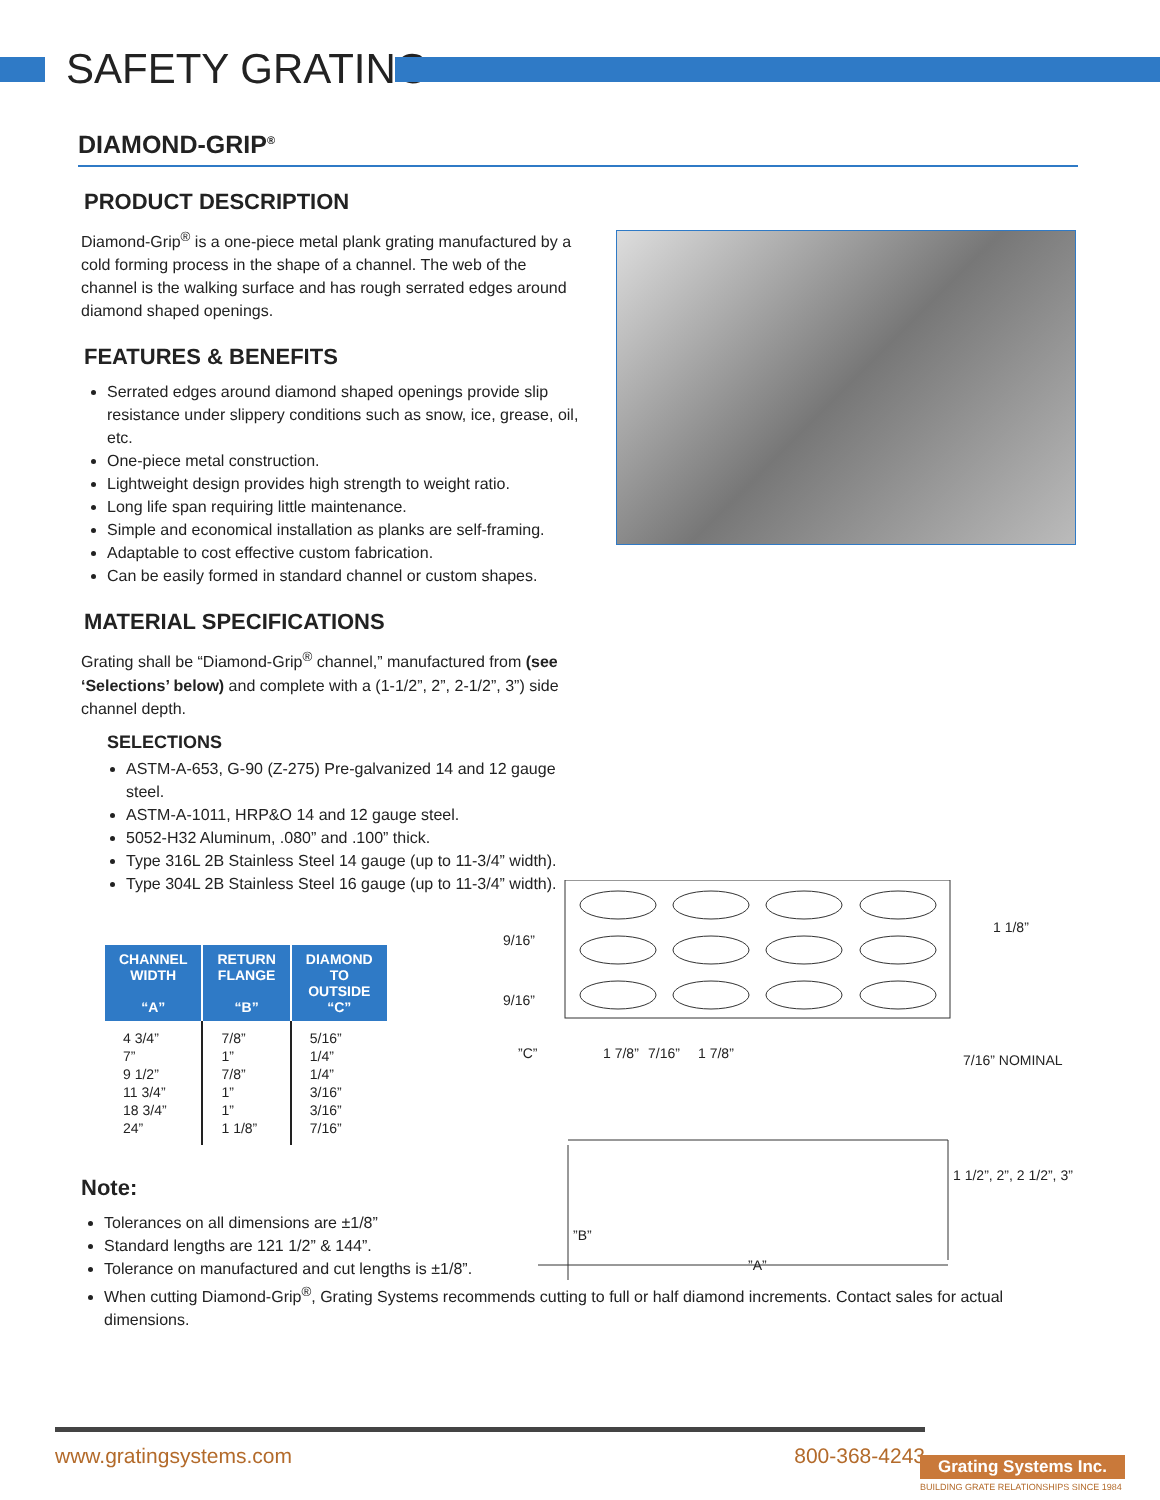SAFETY GRATING
DIAMOND-GRIP<sup>®</sup>
PRODUCT DESCRIPTION
Diamond-Grip<sup>®</sup> is a one-piece metal plank grating manufactured by a cold forming process in the shape of a channel. The web of the channel is the walking surface and has rough serrated edges around diamond shaped openings.
FEATURES & BENEFITS
Serrated edges around diamond shaped openings provide slip resistance under slippery conditions such as snow, ice, grease, oil, etc.
One-piece metal construction.
Lightweight design provides high strength to weight ratio.
Long life span requiring little maintenance.
Simple and economical installation as planks are self-framing.
Adaptable to cost effective custom fabrication.
Can be easily formed in standard channel or custom shapes.
MATERIAL SPECIFICATIONS
Grating shall be “Diamond-Grip<sup>®</sup> channel,” manufactured from (see ‘Selections’ below) and complete with a (1-1/2”, 2”, 2-1/2”, 3”) side channel depth.
SELECTIONS
ASTM-A-653, G-90 (Z-275) Pre-galvanized 14 and 12 gauge steel.
ASTM-A-1011, HRP&O 14 and 12 gauge steel.
5052-H32 Aluminum, .080” and .100” thick.
Type 316L 2B Stainless Steel 14 gauge (up to 11-3/4” width).
Type 304L 2B Stainless Steel 16 gauge (up to 11-3/4” width).
| CHANNEL WIDTH “A” | RETURN FLANGE “B” | DIAMOND TO OUTSIDE “C” |
| --- | --- | --- |
| 4 3/4” 7” 9 1/2” 11 3/4” 18 3/4” 24” | 7/8” 1” 7/8” 1” 1” 1 1/8” | 5/16” 1/4” 1/4” 3/16” 3/16” 7/16” |
Note:
Tolerances on all dimensions are ±1/8”
Standard lengths are 121 1/2” & 144”.
Tolerance on manufactured and cut lengths is ±1/8”.
When cutting Diamond-Grip<sup>®</sup>, Grating Systems recommends cutting to full or half diamond increments. Contact sales for actual dimensions.
9/16”
9/16”
”C”
1 7/8”
7/16”
1 7/8”
1 1/8”
7/16” NOMINAL
1 1/2”, 2”, 2 1/2”, 3”
”B”
”A”
www.gratingsystems.com 800-368-4243
Grating Systems Inc.
BUILDING GRATE RELATIONSHIPS SINCE 1984